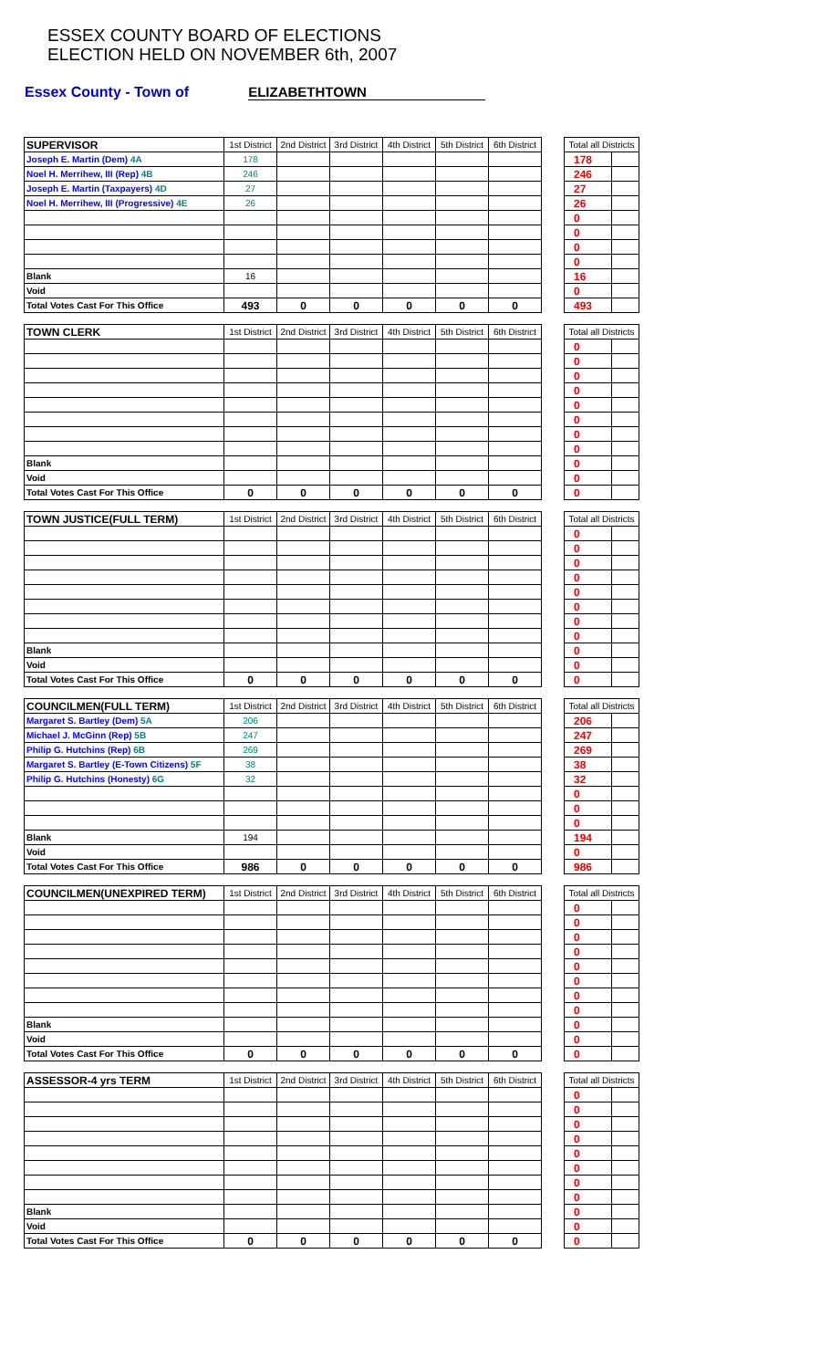ESSEX COUNTY BOARD OF ELECTIONS
ELECTION HELD ON NOVEMBER 6th, 2007
Essex County - Town of ELIZABETHTOWN
| SUPERVISOR | 1st District | 2nd District | 3rd District | 4th District | 5th District | 6th District | | Total all Districts | |
| Joseph E. Martin (Dem) 4A | 178 | | | | | | | 178 | |
| Noel H. Merrihew, III (Rep) 4B | 246 | | | | | | | 246 | |
| Joseph E. Martin (Taxpayers) 4D | 27 | | | | | | | 27 | |
| Noel H. Merrihew, III (Progressive) 4E | 26 | | | | | | | 26 | |
| | | | | | | | | 0 | |
| | | | | | | | | 0 | |
| | | | | | | | | 0 | |
| | | | | | | | | 0 | |
| Blank | 16 | | | | | | | 16 | |
| Void | | | | | | | | 0 | |
| Total Votes Cast For This Office | 493 | 0 | 0 | 0 | 0 | 0 | | 493 | |
| TOWN CLERK | 1st District | 2nd District | 3rd District | 4th District | 5th District | 6th District | | Total all Districts | |
| | | | | | | | | 0 | |
| | | | | | | | | 0 | |
| | | | | | | | | 0 | |
| | | | | | | | | 0 | |
| | | | | | | | | 0 | |
| | | | | | | | | 0 | |
| | | | | | | | | 0 | |
| | | | | | | | | 0 | |
| Blank | | | | | | | | 0 | |
| Void | | | | | | | | 0 | |
| Total Votes Cast For This Office | 0 | 0 | 0 | 0 | 0 | 0 | | 0 | |
| TOWN JUSTICE(FULL TERM) | 1st District | 2nd District | 3rd District | 4th District | 5th District | 6th District | | Total all Districts | |
| | | | | | | | | 0 | |
| | | | | | | | | 0 | |
| | | | | | | | | 0 | |
| | | | | | | | | 0 | |
| | | | | | | | | 0 | |
| | | | | | | | | 0 | |
| | | | | | | | | 0 | |
| | | | | | | | | 0 | |
| Blank | | | | | | | | 0 | |
| Void | | | | | | | | 0 | |
| Total Votes Cast For This Office | 0 | 0 | 0 | 0 | 0 | 0 | | 0 | |
| COUNCILMEN(FULL TERM) | 1st District | 2nd District | 3rd District | 4th District | 5th District | 6th District | | Total all Districts | |
| Margaret S. Bartley (Dem) 5A | 206 | | | | | | | 206 | |
| Michael J. McGinn (Rep) 5B | 247 | | | | | | | 247 | |
| Philip G. Hutchins (Rep) 6B | 269 | | | | | | | 269 | |
| Margaret S. Bartley (E-Town Citizens) 5F | 38 | | | | | | | 38 | |
| Philip G. Hutchins (Honesty) 6G | 32 | | | | | | | 32 | |
| | | | | | | | | 0 | |
| | | | | | | | | 0 | |
| | | | | | | | | 0 | |
| Blank | 194 | | | | | | | 194 | |
| Void | | | | | | | | 0 | |
| Total Votes Cast For This Office | 986 | 0 | 0 | 0 | 0 | 0 | | 986 | |
| COUNCILMEN(UNEXPIRED TERM) | 1st District | 2nd District | 3rd District | 4th District | 5th District | 6th District | | Total all Districts | |
| | | | | | | | | 0 | |
| | | | | | | | | 0 | |
| | | | | | | | | 0 | |
| | | | | | | | | 0 | |
| | | | | | | | | 0 | |
| | | | | | | | | 0 | |
| | | | | | | | | 0 | |
| | | | | | | | | 0 | |
| Blank | | | | | | | | 0 | |
| Void | | | | | | | | 0 | |
| Total Votes Cast For This Office | 0 | 0 | 0 | 0 | 0 | 0 | | 0 | |
| ASSESSOR-4 yrs TERM | 1st District | 2nd District | 3rd District | 4th District | 5th District | 6th District | | Total all Districts | |
| | | | | | | | | 0 | |
| | | | | | | | | 0 | |
| | | | | | | | | 0 | |
| | | | | | | | | 0 | |
| | | | | | | | | 0 | |
| | | | | | | | | 0 | |
| | | | | | | | | 0 | |
| | | | | | | | | 0 | |
| Blank | | | | | | | | 0 | |
| Void | | | | | | | | 0 | |
| Total Votes Cast For This Office | 0 | 0 | 0 | 0 | 0 | 0 | | 0 | |